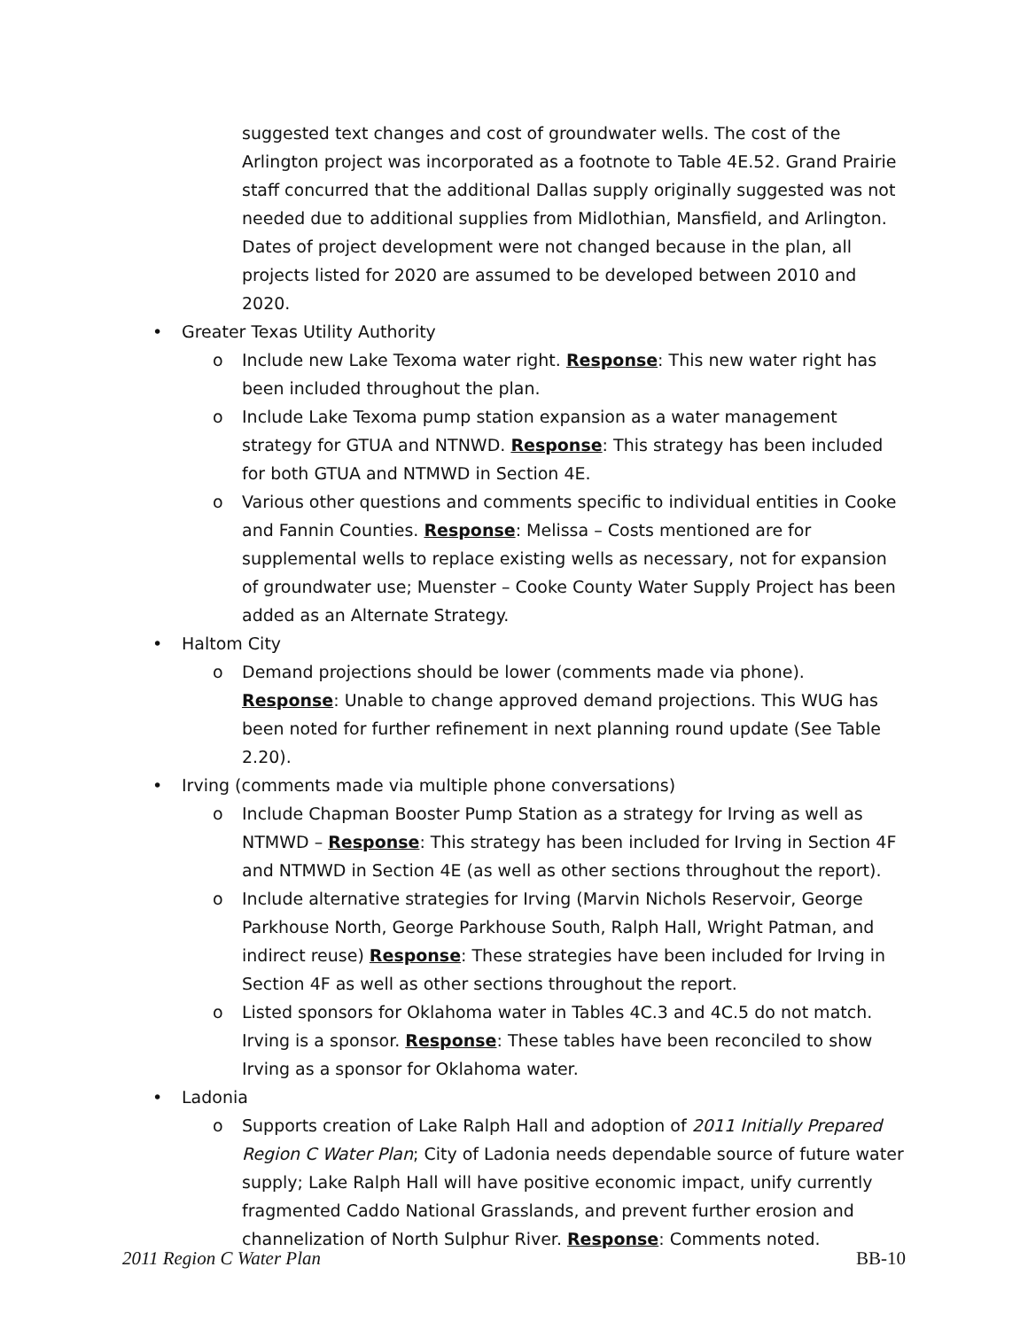suggested text changes and cost of groundwater wells. The cost of the Arlington project was incorporated as a footnote to Table 4E.52. Grand Prairie staff concurred that the additional Dallas supply originally suggested was not needed due to additional supplies from Midlothian, Mansfield, and Arlington. Dates of project development were not changed because in the plan, all projects listed for 2020 are assumed to be developed between 2010 and 2020.
• Greater Texas Utility Authority
o Include new Lake Texoma water right. Response: This new water right has been included throughout the plan.
o Include Lake Texoma pump station expansion as a water management strategy for GTUA and NTNWD. Response: This strategy has been included for both GTUA and NTMWD in Section 4E.
o Various other questions and comments specific to individual entities in Cooke and Fannin Counties. Response: Melissa – Costs mentioned are for supplemental wells to replace existing wells as necessary, not for expansion of groundwater use; Muenster – Cooke County Water Supply Project has been added as an Alternate Strategy.
• Haltom City
o Demand projections should be lower (comments made via phone). Response: Unable to change approved demand projections. This WUG has been noted for further refinement in next planning round update (See Table 2.20).
• Irving (comments made via multiple phone conversations)
o Include Chapman Booster Pump Station as a strategy for Irving as well as NTMWD – Response: This strategy has been included for Irving in Section 4F and NTMWD in Section 4E (as well as other sections throughout the report).
o Include alternative strategies for Irving (Marvin Nichols Reservoir, George Parkhouse North, George Parkhouse South, Ralph Hall, Wright Patman, and indirect reuse) Response: These strategies have been included for Irving in Section 4F as well as other sections throughout the report.
o Listed sponsors for Oklahoma water in Tables 4C.3 and 4C.5 do not match. Irving is a sponsor. Response: These tables have been reconciled to show Irving as a sponsor for Oklahoma water.
• Ladonia
o Supports creation of Lake Ralph Hall and adoption of 2011 Initially Prepared Region C Water Plan; City of Ladonia needs dependable source of future water supply; Lake Ralph Hall will have positive economic impact, unify currently fragmented Caddo National Grasslands, and prevent further erosion and channelization of North Sulphur River. Response: Comments noted.
2011 Region C Water Plan BB-10